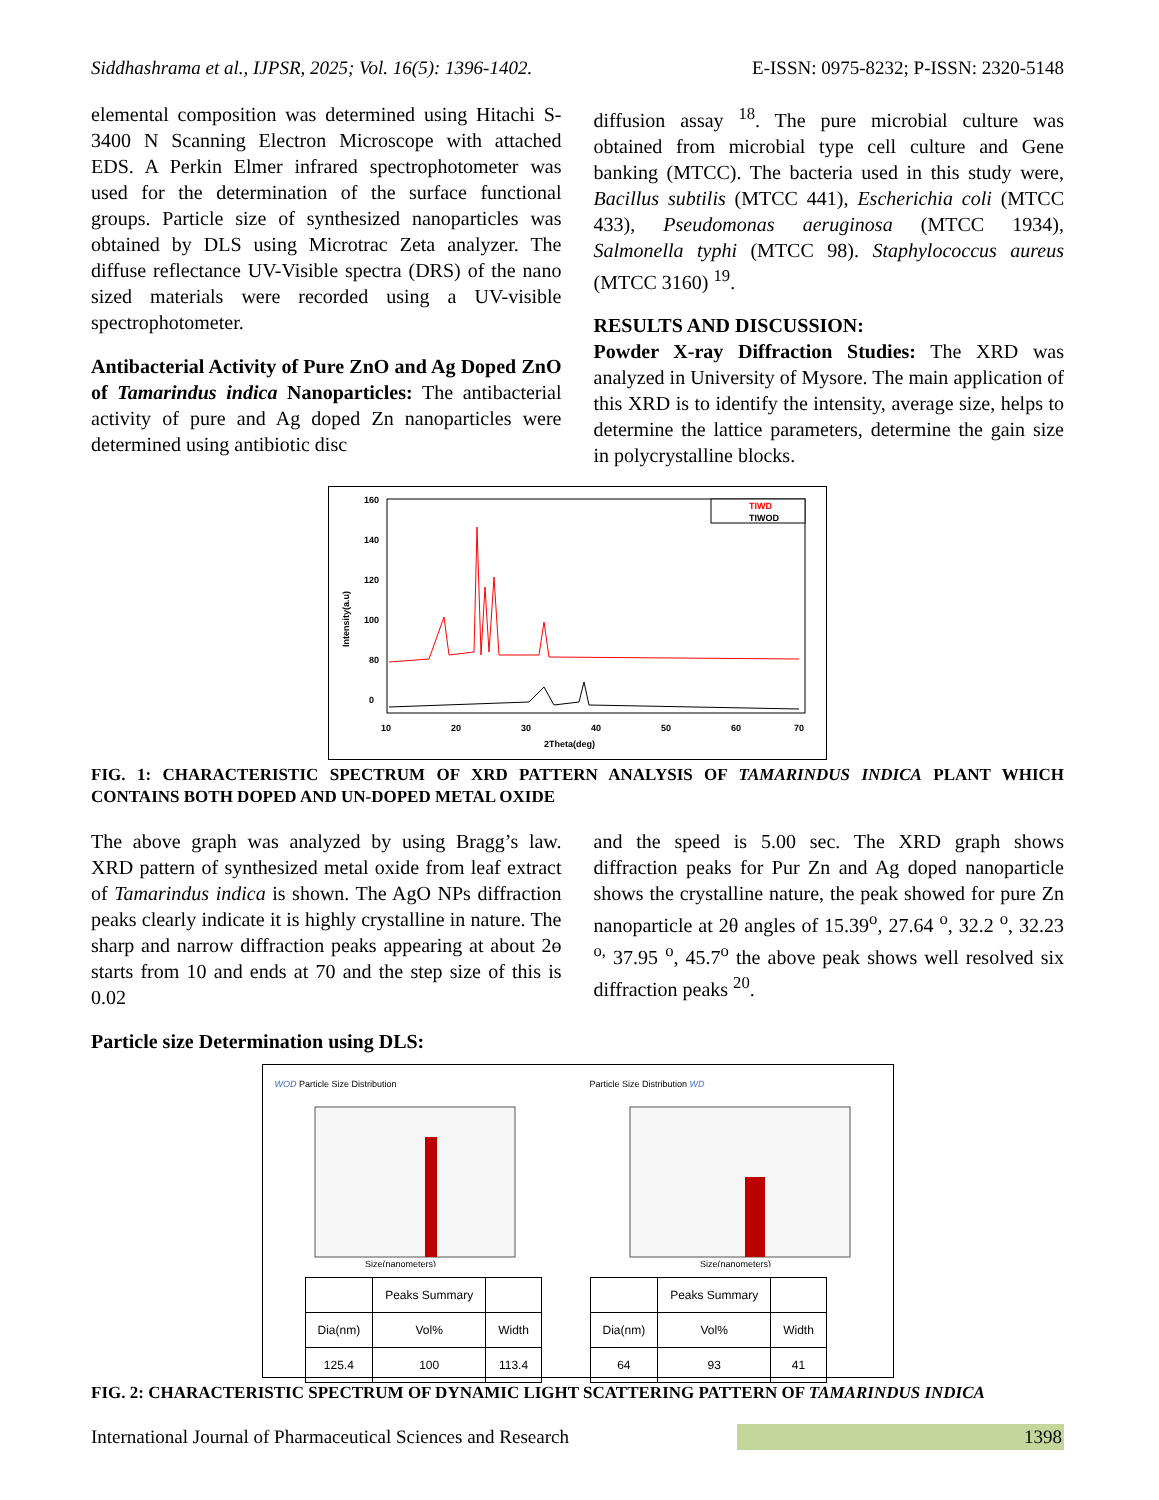Siddhashrama et al., IJPSR, 2025; Vol. 16(5): 1396-1402. E-ISSN: 0975-8232; P-ISSN: 2320-5148
elemental composition was determined using Hitachi S-3400 N Scanning Electron Microscope with attached EDS. A Perkin Elmer infrared spectrophotometer was used for the determination of the surface functional groups. Particle size of synthesized nanoparticles was obtained by DLS using Microtrac Zeta analyzer. The diffuse reflectance UV-Visible spectra (DRS) of the nano sized materials were recorded using a UV-visible spectrophotometer.
Antibacterial Activity of Pure ZnO and Ag Doped ZnO of Tamarindus indica Nanoparticles: The antibacterial activity of pure and Ag doped Zn nanoparticles were determined using antibiotic disc
diffusion assay <sup>18</sup>. The pure microbial culture was obtained from microbial type cell culture and Gene banking (MTCC). The bacteria used in this study were, Bacillus subtilis (MTCC 441), Escherichia coli (MTCC 433), Pseudomonas aeruginosa (MTCC 1934), Salmonella typhi (MTCC 98). Staphylococcus aureus (MTCC 3160) <sup>19</sup>.
RESULTS AND DISCUSSION:
Powder X-ray Diffraction Studies: The XRD was analyzed in University of Mysore. The main application of this XRD is to identify the intensity, average size, helps to determine the lattice parameters, determine the gain size in polycrystalline blocks.
Intensity(a.u)
160
140
120
100
80
0
10
20
30
40
50
60
70
2Theta(deg)
TIWD
TIWOD
FIG. 1: CHARACTERISTIC SPECTRUM OF XRD PATTERN ANALYSIS OF TAMARINDUS INDICA PLANT WHICH CONTAINS BOTH DOPED AND UN-DOPED METAL OXIDE
The above graph was analyzed by using Bragg’s law. XRD pattern of synthesized metal oxide from leaf extract of Tamarindus indica is shown. The AgO NPs diffraction peaks clearly indicate it is highly crystalline in nature. The sharp and narrow diffraction peaks appearing at about 2ɵ starts from 10 and ends at 70 and the step size of this is 0.02
and the speed is 5.00 sec. The XRD graph shows diffraction peaks for Pur Zn and Ag doped nanoparticle shows the crystalline nature, the peak showed for pure Zn nanoparticle at 2θ angles of 15.39<sup>o</sup>, 27.64 <sup>o</sup>, 32.2 <sup>o</sup>, 32.23 <sup>o,</sup> 37.95 <sup>o</sup>, 45.7<sup>o</sup> the above peak shows well resolved six diffraction peaks <sup>20</sup>.
Particle size Determination using DLS:
WOD Particle Size Distribution
Size(nanometers)
| | Peaks Summary | |
| --- | --- | --- |
| Dia(nm) | Vol% | Width |
| 125.4 | 100 | 113.4 |
Particle Size Distribution WD
Size(nanometers)
| | Peaks Summary | |
| --- | --- | --- |
| Dia(nm) | Vol% | Width |
| 64 | 93 | 41 |
FIG. 2: CHARACTERISTIC SPECTRUM OF DYNAMIC LIGHT SCATTERING PATTERN OF TAMARINDUS INDICA
International Journal of Pharmaceutical Sciences and Research 1398